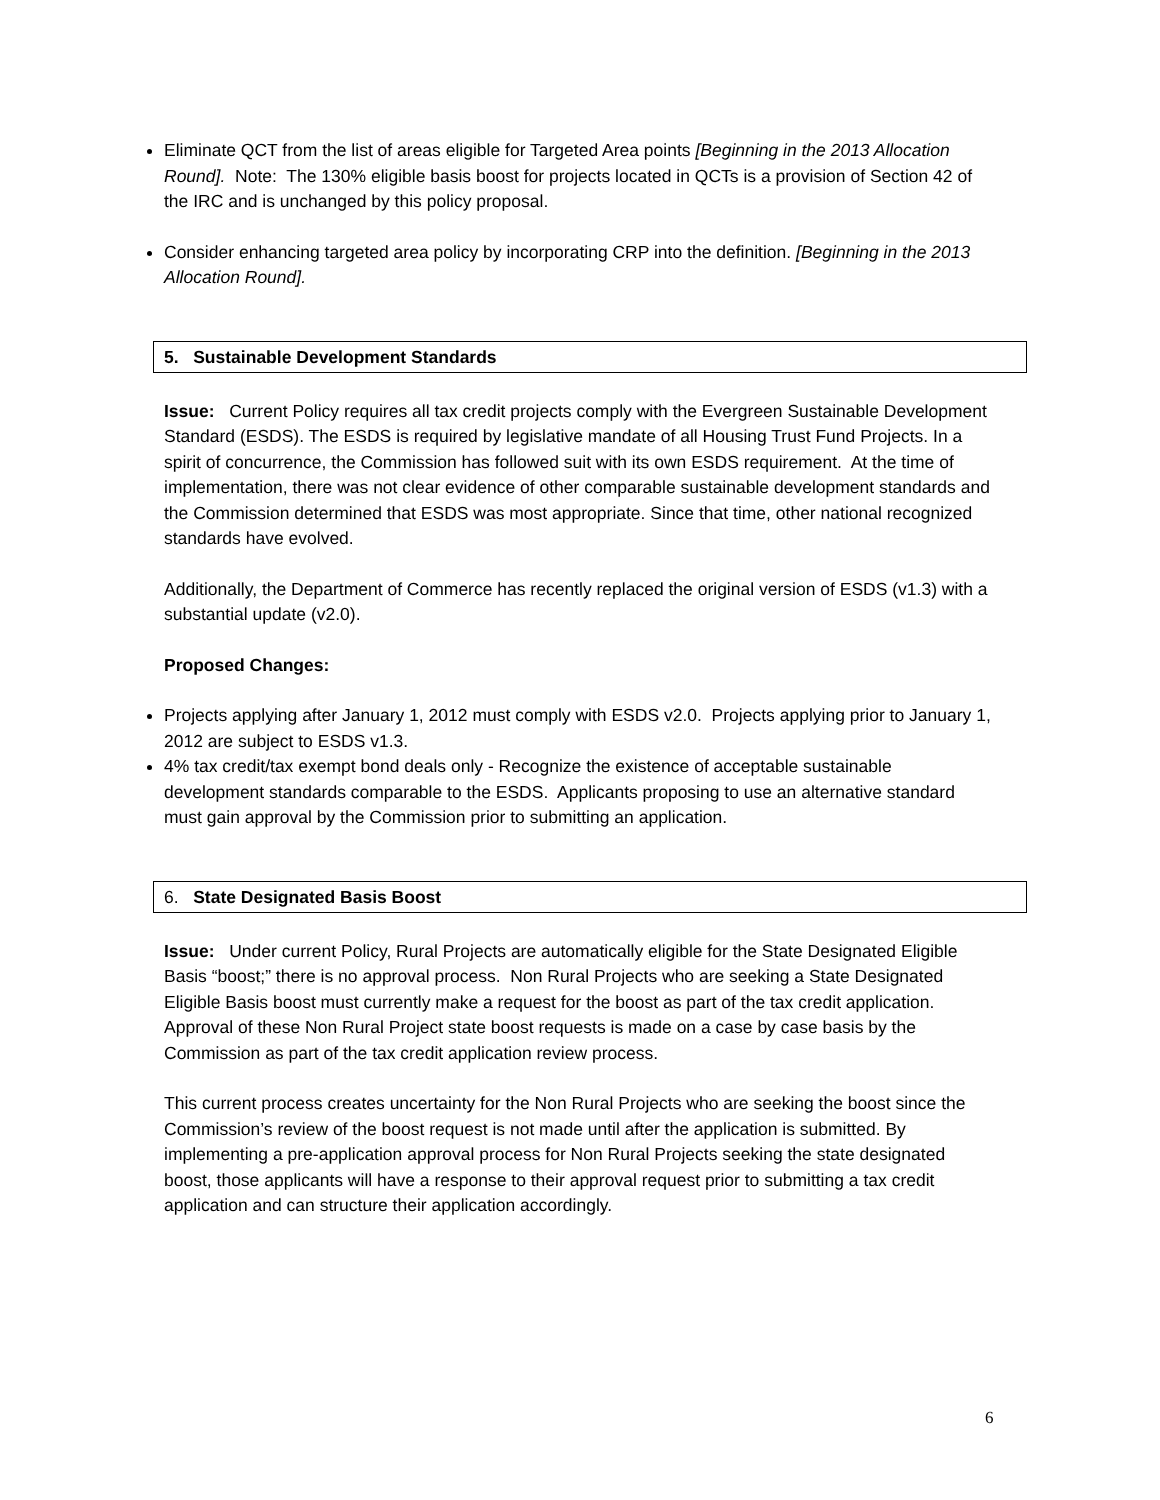Eliminate QCT from the list of areas eligible for Targeted Area points [Beginning in the 2013 Allocation Round]. Note: The 130% eligible basis boost for projects located in QCTs is a provision of Section 42 of the IRC and is unchanged by this policy proposal.
Consider enhancing targeted area policy by incorporating CRP into the definition. [Beginning in the 2013 Allocation Round].
5. Sustainable Development Standards
Issue: Current Policy requires all tax credit projects comply with the Evergreen Sustainable Development Standard (ESDS). The ESDS is required by legislative mandate of all Housing Trust Fund Projects. In a spirit of concurrence, the Commission has followed suit with its own ESDS requirement. At the time of implementation, there was not clear evidence of other comparable sustainable development standards and the Commission determined that ESDS was most appropriate. Since that time, other national recognized standards have evolved.
Additionally, the Department of Commerce has recently replaced the original version of ESDS (v1.3) with a substantial update (v2.0).
Proposed Changes:
Projects applying after January 1, 2012 must comply with ESDS v2.0. Projects applying prior to January 1, 2012 are subject to ESDS v1.3.
4% tax credit/tax exempt bond deals only - Recognize the existence of acceptable sustainable development standards comparable to the ESDS. Applicants proposing to use an alternative standard must gain approval by the Commission prior to submitting an application.
6. State Designated Basis Boost
Issue: Under current Policy, Rural Projects are automatically eligible for the State Designated Eligible Basis “boost;” there is no approval process. Non Rural Projects who are seeking a State Designated Eligible Basis boost must currently make a request for the boost as part of the tax credit application. Approval of these Non Rural Project state boost requests is made on a case by case basis by the Commission as part of the tax credit application review process.
This current process creates uncertainty for the Non Rural Projects who are seeking the boost since the Commission’s review of the boost request is not made until after the application is submitted. By implementing a pre-application approval process for Non Rural Projects seeking the state designated boost, those applicants will have a response to their approval request prior to submitting a tax credit application and can structure their application accordingly.
6